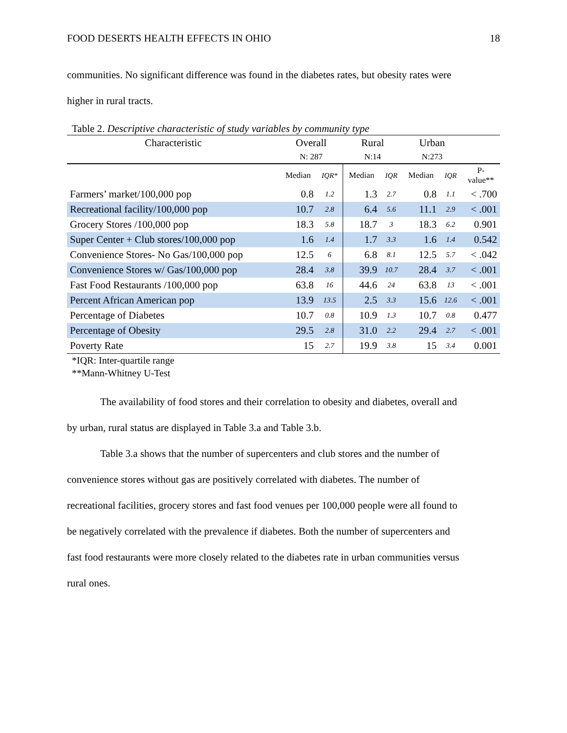FOOD DESERTS HEALTH EFFECTS IN OHIO 18
communities. No significant difference was found in the diabetes rates, but obesity rates were
higher in rural tracts.
Table 2. Descriptive characteristic of study variables by community type
| Characteristic | Overall | | Rural | | Urban | | |
| --- | --- | --- | --- | --- | --- | --- | --- |
| | N: 287 | | N:14 | | N:273 | | |
| | Median | IQR* | Median | IQR | Median | IQR | P- value** |
| Farmers’ market/100,000 pop | 0.8 | 1.2 | 1.3 | 2.7 | 0.8 | 1.1 | < .700 |
| Recreational facility/100,000 pop | 10.7 | 2.8 | 6.4 | 5.6 | 11.1 | 2.9 | < .001 |
| Grocery Stores /100,000 pop | 18.3 | 5.8 | 18.7 | 3 | 18.3 | 6.2 | 0.901 |
| Super Center + Club stores/100,000 pop | 1.6 | 1.4 | 1.7 | 3.3 | 1.6 | 1.4 | 0.542 |
| Convenience Stores- No Gas/100,000 pop | 12.5 | 6 | 6.8 | 8.1 | 12.5 | 5.7 | < .042 |
| Convenience Stores w/ Gas/100,000 pop | 28.4 | 3.8 | 39.9 | 10.7 | 28.4 | 3.7 | < .001 |
| Fast Food Restaurants /100,000 pop | 63.8 | 16 | 44.6 | 24 | 63.8 | 13 | < .001 |
| Percent African American pop | 13.9 | 13.5 | 2.5 | 3.3 | 15.6 | 12.6 | < .001 |
| Percentage of Diabetes | 10.7 | 0.8 | 10.9 | 1.3 | 10.7 | 0.8 | 0.477 |
| Percentage of Obesity | 29.5 | 2.8 | 31.0 | 2.2 | 29.4 | 2.7 | < .001 |
| Poverty Rate | 15 | 2.7 | 19.9 | 3.8 | 15 | 3.4 | 0.001 |
*IQR: Inter-quartile range
**Mann-Whitney U-Test
The availability of food stores and their correlation to obesity and diabetes, overall and
by urban, rural status are displayed in Table 3.a and Table 3.b.
Table 3.a shows that the number of supercenters and club stores and the number of
convenience stores without gas are positively correlated with diabetes. The number of
recreational facilities, grocery stores and fast food venues per 100,000 people were all found to
be negatively correlated with the prevalence if diabetes. Both the number of supercenters and
fast food restaurants were more closely related to the diabetes rate in urban communities versus
rural ones.